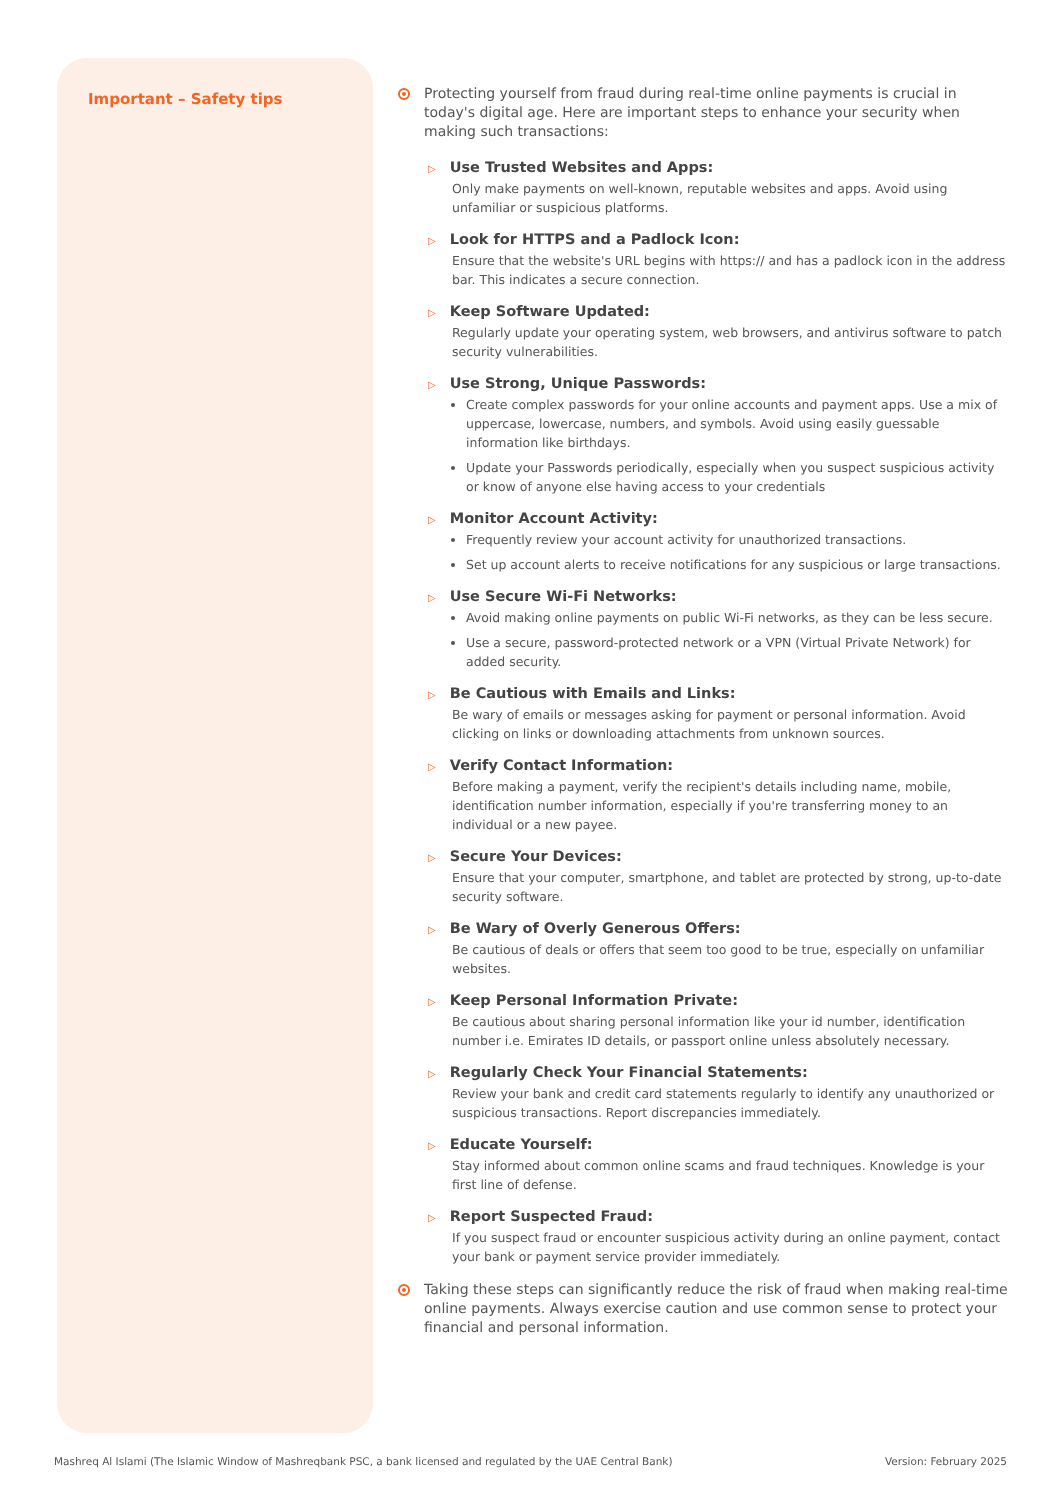Important – Safety tips
Protecting yourself from fraud during real-time online payments is crucial in today's digital age. Here are important steps to enhance your security when making such transactions:
▷ Use Trusted Websites and Apps:
Only make payments on well-known, reputable websites and apps. Avoid using unfamiliar or suspicious platforms.
▷ Look for HTTPS and a Padlock Icon:
Ensure that the website's URL begins with https:// and has a padlock icon in the address bar. This indicates a secure connection.
▷ Keep Software Updated:
Regularly update your operating system, web browsers, and antivirus software to patch security vulnerabilities.
▷ Use Strong, Unique Passwords:
Create complex passwords for your online accounts and payment apps. Use a mix of uppercase, lowercase, numbers, and symbols. Avoid using easily guessable information like birthdays.
Update your Passwords periodically, especially when you suspect suspicious activity or know of anyone else having access to your credentials
▷ Monitor Account Activity:
Frequently review your account activity for unauthorized transactions.
Set up account alerts to receive notifications for any suspicious or large transactions.
▷ Use Secure Wi-Fi Networks:
Avoid making online payments on public Wi-Fi networks, as they can be less secure.
Use a secure, password-protected network or a VPN (Virtual Private Network) for added security.
▷ Be Cautious with Emails and Links:
Be wary of emails or messages asking for payment or personal information. Avoid clicking on links or downloading attachments from unknown sources.
▷ Verify Contact Information:
Before making a payment, verify the recipient's details including name, mobile, identification number information, especially if you're transferring money to an individual or a new payee.
▷ Secure Your Devices:
Ensure that your computer, smartphone, and tablet are protected by strong, up-to-date security software.
▷ Be Wary of Overly Generous Offers:
Be cautious of deals or offers that seem too good to be true, especially on unfamiliar websites.
▷ Keep Personal Information Private:
Be cautious about sharing personal information like your id number, identification number i.e. Emirates ID details, or passport online unless absolutely necessary.
▷ Regularly Check Your Financial Statements:
Review your bank and credit card statements regularly to identify any unauthorized or suspicious transactions. Report discrepancies immediately.
▷ Educate Yourself:
Stay informed about common online scams and fraud techniques. Knowledge is your first line of defense.
▷ Report Suspected Fraud:
If you suspect fraud or encounter suspicious activity during an online payment, contact your bank or payment service provider immediately.
Taking these steps can significantly reduce the risk of fraud when making real-time online payments. Always exercise caution and use common sense to protect your financial and personal information.
Mashreq Al Islami (The Islamic Window of Mashreqbank PSC, a bank licensed and regulated by the UAE Central Bank) Version: February 2025